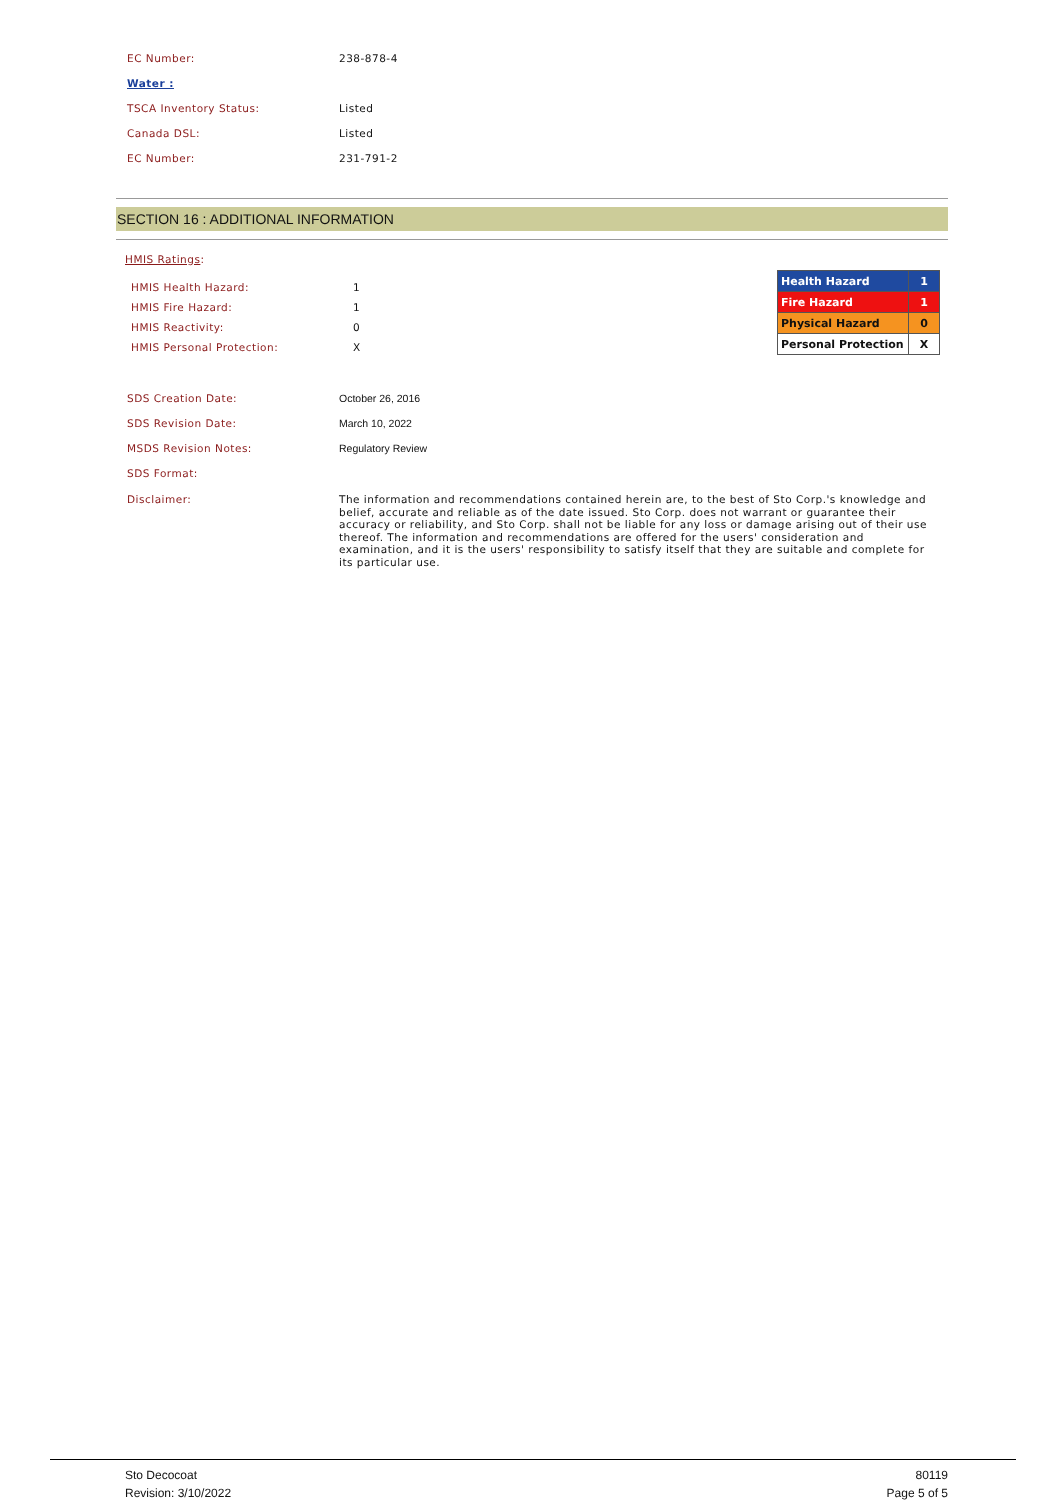EC Number: 238-878-4
Water :
TSCA Inventory Status: Listed
Canada DSL: Listed
EC Number: 231-791-2
SECTION 16 : ADDITIONAL INFORMATION
HMIS Ratings:
| Health Hazard | 1 |
| Fire Hazard | 1 |
| Physical Hazard | 0 |
| Personal Protection | X |
HMIS Health Hazard: 1
HMIS Fire Hazard: 1
HMIS Reactivity: 0
HMIS Personal Protection: X
SDS Creation Date: October 26, 2016
SDS Revision Date: March 10, 2022
MSDS Revision Notes: Regulatory Review
SDS Format:
Disclaimer: The information and recommendations contained herein are, to the best of Sto Corp.'s knowledge and belief, accurate and reliable as of the date issued. Sto Corp. does not warrant or guarantee their accuracy or reliability, and Sto Corp. shall not be liable for any loss or damage arising out of their use thereof. The information and recommendations are offered for the users' consideration and examination, and it is the users' responsibility to satisfy itself that they are suitable and complete for its particular use.
Sto Decocoat
Revision: 3/10/2022
80119
Page 5 of 5